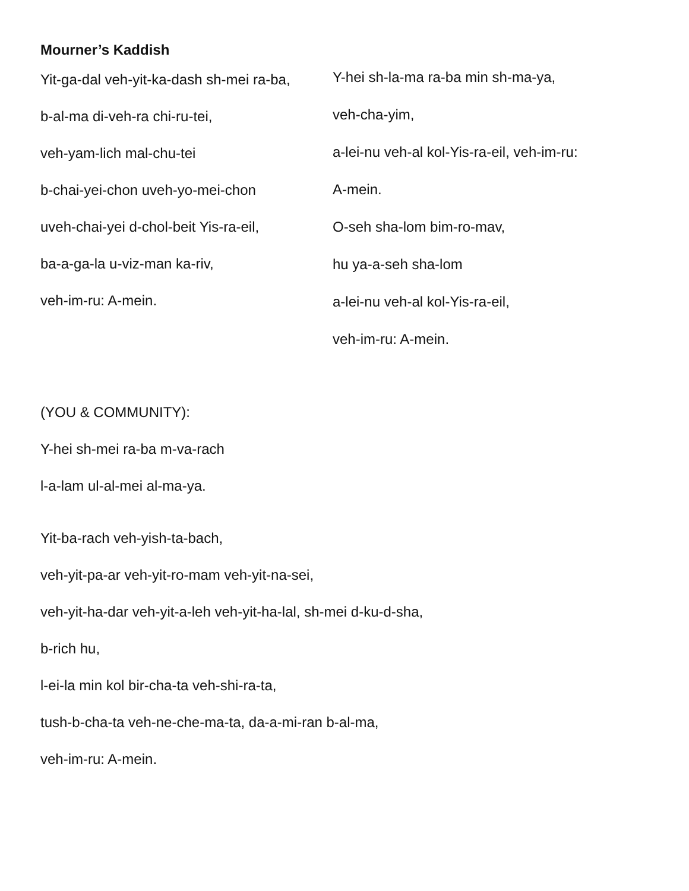Mourner’s Kaddish
Yit-ga-dal veh-yit-ka-dash sh-mei ra-ba,
b-al-ma di-veh-ra chi-ru-tei,
veh-yam-lich mal-chu-tei
b-chai-yei-chon uveh-yo-mei-chon
uveh-chai-yei d-chol-beit Yis-ra-eil,
ba-a-ga-la u-viz-man ka-riv,
veh-im-ru: A-mein.
Y-hei sh-la-ma ra-ba min sh-ma-ya,
veh-cha-yim,
a-lei-nu veh-al kol-Yis-ra-eil, veh-im-ru:
A-mein.
O-seh sha-lom bim-ro-mav,
hu ya-a-seh sha-lom
a-lei-nu veh-al kol-Yis-ra-eil,
veh-im-ru: A-mein.
(YOU & COMMUNITY):
Y-hei sh-mei ra-ba m-va-rach
l-a-lam ul-al-mei al-ma-ya.
Yit-ba-rach veh-yish-ta-bach,
veh-yit-pa-ar veh-yit-ro-mam veh-yit-na-sei,
veh-yit-ha-dar veh-yit-a-leh veh-yit-ha-lal, sh-mei d-ku-d-sha,
b-rich hu,
l-ei-la min kol bir-cha-ta veh-shi-ra-ta,
tush-b-cha-ta veh-ne-che-ma-ta, da-a-mi-ran b-al-ma,
veh-im-ru: A-mein.